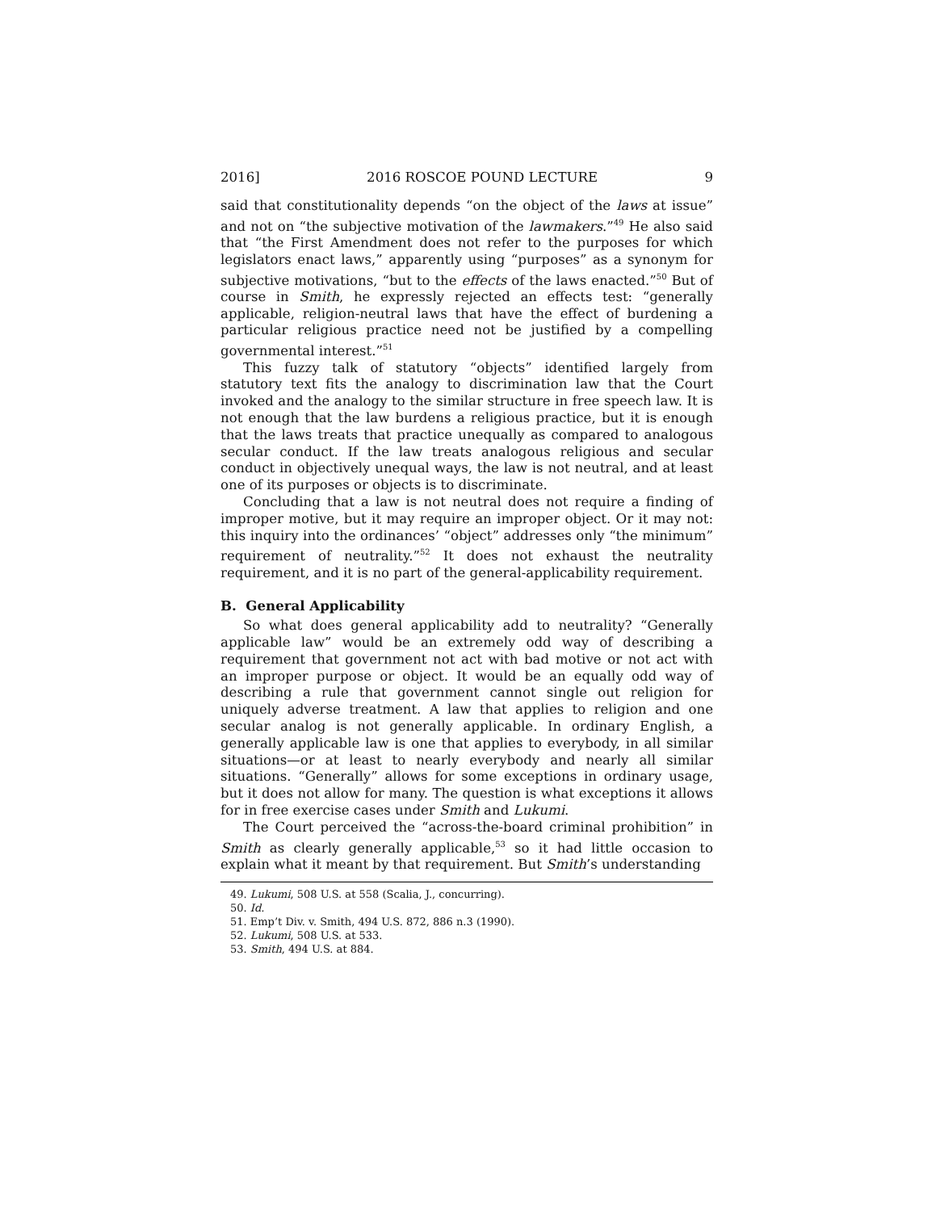2016] 2016 ROSCOE POUND LECTURE 9
said that constitutionality depends “on the object of the laws at issue” and not on “the subjective motivation of the lawmakers.”<sup>49</sup> He also said that “the First Amendment does not refer to the purposes for which legislators enact laws,” apparently using “purposes” as a synonym for subjective motivations, “but to the effects of the laws enacted.”<sup>50</sup> But of course in Smith, he expressly rejected an effects test: “generally applicable, religion-neutral laws that have the effect of burdening a particular religious practice need not be justified by a compelling governmental interest.”<sup>51</sup>
This fuzzy talk of statutory “objects” identified largely from statutory text fits the analogy to discrimination law that the Court invoked and the analogy to the similar structure in free speech law. It is not enough that the law burdens a religious practice, but it is enough that the laws treats that practice unequally as compared to analogous secular conduct. If the law treats analogous religious and secular conduct in objectively unequal ways, the law is not neutral, and at least one of its purposes or objects is to discriminate.
Concluding that a law is not neutral does not require a finding of improper motive, but it may require an improper object. Or it may not: this inquiry into the ordinances’ “object” addresses only “the minimum” requirement of neutrality.”<sup>52</sup> It does not exhaust the neutrality requirement, and it is no part of the general-applicability requirement.
B. General Applicability
So what does general applicability add to neutrality? “Generally applicable law” would be an extremely odd way of describing a requirement that government not act with bad motive or not act with an improper purpose or object. It would be an equally odd way of describing a rule that government cannot single out religion for uniquely adverse treatment. A law that applies to religion and one secular analog is not generally applicable. In ordinary English, a generally applicable law is one that applies to everybody, in all similar situations—or at least to nearly everybody and nearly all similar situations. “Generally” allows for some exceptions in ordinary usage, but it does not allow for many. The question is what exceptions it allows for in free exercise cases under Smith and Lukumi.
The Court perceived the “across-the-board criminal prohibition” in Smith as clearly generally applicable,<sup>53</sup> so it had little occasion to explain what it meant by that requirement. But Smith’s understanding
49. Lukumi, 508 U.S. at 558 (Scalia, J., concurring).
50. Id.
51. Emp’t Div. v. Smith, 494 U.S. 872, 886 n.3 (1990).
52. Lukumi, 508 U.S. at 533.
53. Smith, 494 U.S. at 884.